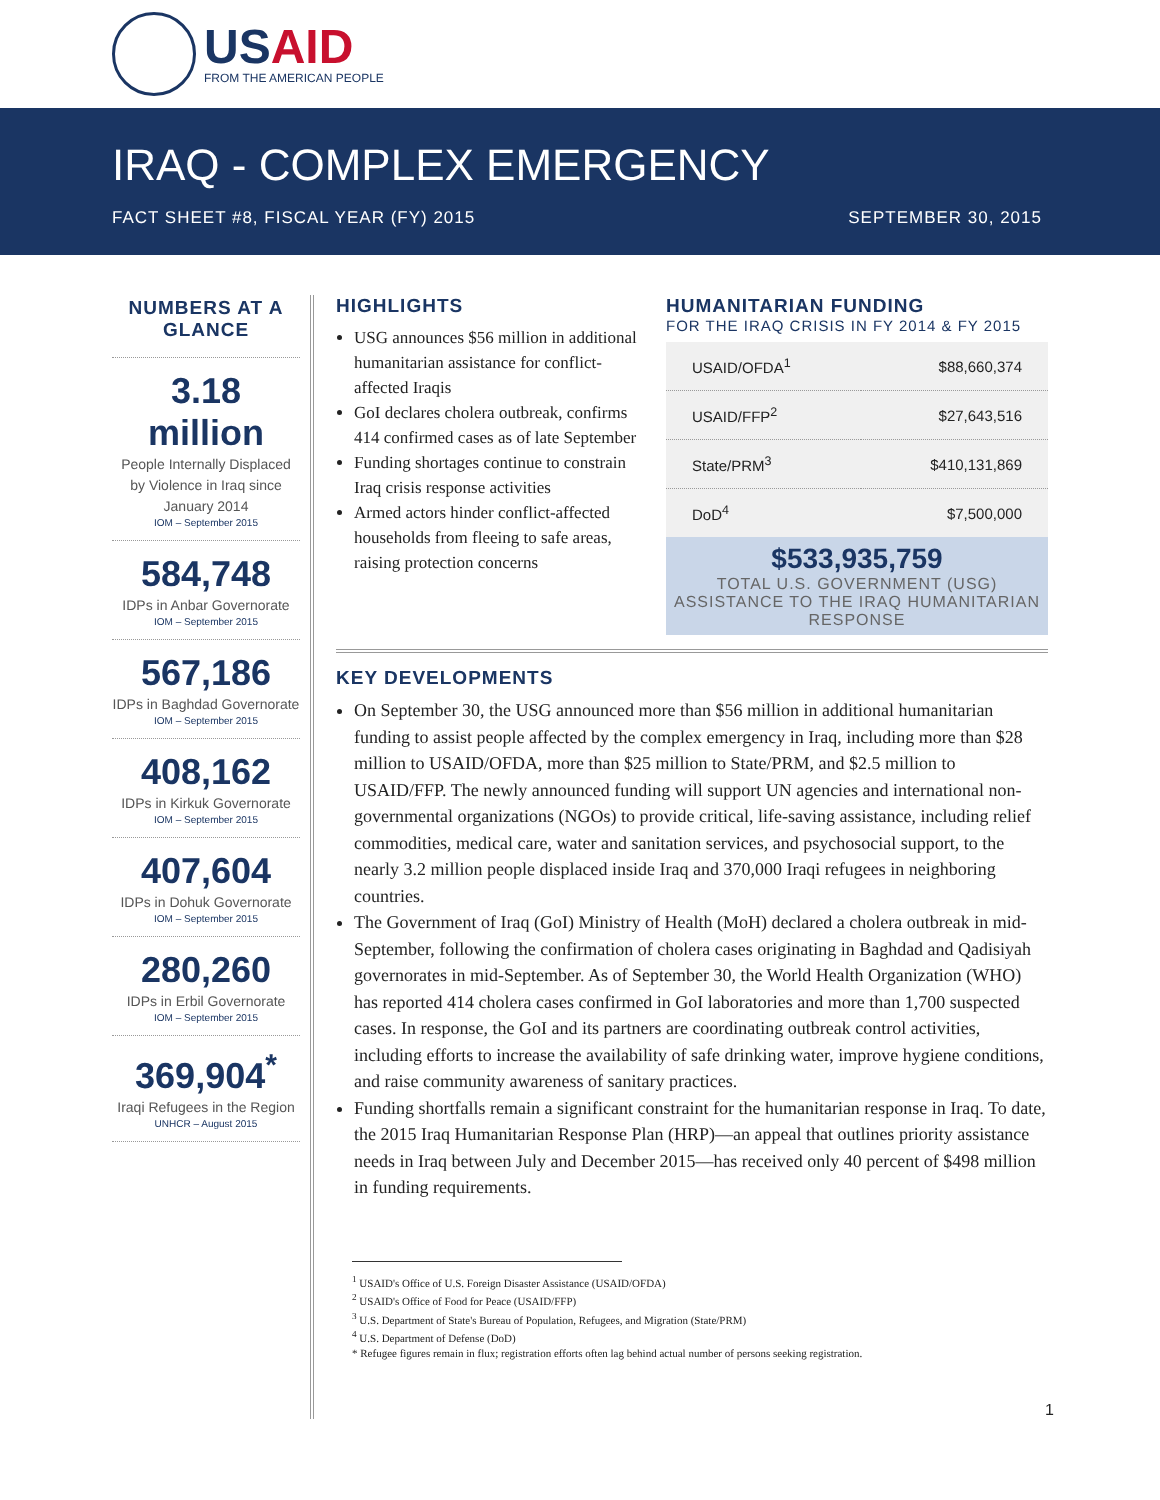USAID
FROM THE AMERICAN PEOPLE
IRAQ - COMPLEX EMERGENCY
FACT SHEET #8, FISCAL YEAR (FY) 2015 SEPTEMBER 30, 2015
NUMBERS AT A GLANCE
3.18
million
People Internally Displaced by Violence in Iraq since January 2014
IOM – September 2015
584,748
IDPs in Anbar Governorate
IOM – September 2015
567,186
IDPs in Baghdad Governorate
IOM – September 2015
408,162
IDPs in Kirkuk Governorate
IOM – September 2015
407,604
IDPs in Dohuk Governorate
IOM – September 2015
280,260
IDPs in Erbil Governorate
IOM – September 2015
369,904<sup>*</sup>
Iraqi Refugees in the Region
UNHCR – August 2015
HIGHLIGHTS
USG announces $56 million in additional humanitarian assistance for conflict-affected Iraqis
GoI declares cholera outbreak, confirms 414 confirmed cases as of late September
Funding shortages continue to constrain Iraq crisis response activities
Armed actors hinder conflict-affected households from fleeing to safe areas, raising protection concerns
HUMANITARIAN FUNDING
FOR THE IRAQ CRISIS IN FY 2014 & FY 2015
| USAID/OFDA<sup>1</sup> | $88,660,374 |
| USAID/FFP<sup>2</sup> | $27,643,516 |
| State/PRM<sup>3</sup> | $410,131,869 |
| DoD<sup>4</sup> | $7,500,000 |
$533,935,759
TOTAL U.S. GOVERNMENT (USG) ASSISTANCE TO THE IRAQ HUMANITARIAN RESPONSE
KEY DEVELOPMENTS
On September 30, the USG announced more than $56 million in additional humanitarian funding to assist people affected by the complex emergency in Iraq, including more than $28 million to USAID/OFDA, more than $25 million to State/PRM, and $2.5 million to USAID/FFP. The newly announced funding will support UN agencies and international non-governmental organizations (NGOs) to provide critical, life-saving assistance, including relief commodities, medical care, water and sanitation services, and psychosocial support, to the nearly 3.2 million people displaced inside Iraq and 370,000 Iraqi refugees in neighboring countries.
The Government of Iraq (GoI) Ministry of Health (MoH) declared a cholera outbreak in mid-September, following the confirmation of cholera cases originating in Baghdad and Qadisiyah governorates in mid-September. As of September 30, the World Health Organization (WHO) has reported 414 cholera cases confirmed in GoI laboratories and more than 1,700 suspected cases. In response, the GoI and its partners are coordinating outbreak control activities, including efforts to increase the availability of safe drinking water, improve hygiene conditions, and raise community awareness of sanitary practices.
Funding shortfalls remain a significant constraint for the humanitarian response in Iraq. To date, the 2015 Iraq Humanitarian Response Plan (HRP)—an appeal that outlines priority assistance needs in Iraq between July and December 2015—has received only 40 percent of $498 million in funding requirements.
<sup>1</sup> USAID's Office of U.S. Foreign Disaster Assistance (USAID/OFDA)
<sup>2</sup> USAID's Office of Food for Peace (USAID/FFP)
<sup>3</sup> U.S. Department of State's Bureau of Population, Refugees, and Migration (State/PRM)
<sup>4</sup> U.S. Department of Defense (DoD)
* Refugee figures remain in flux; registration efforts often lag behind actual number of persons seeking registration.
1